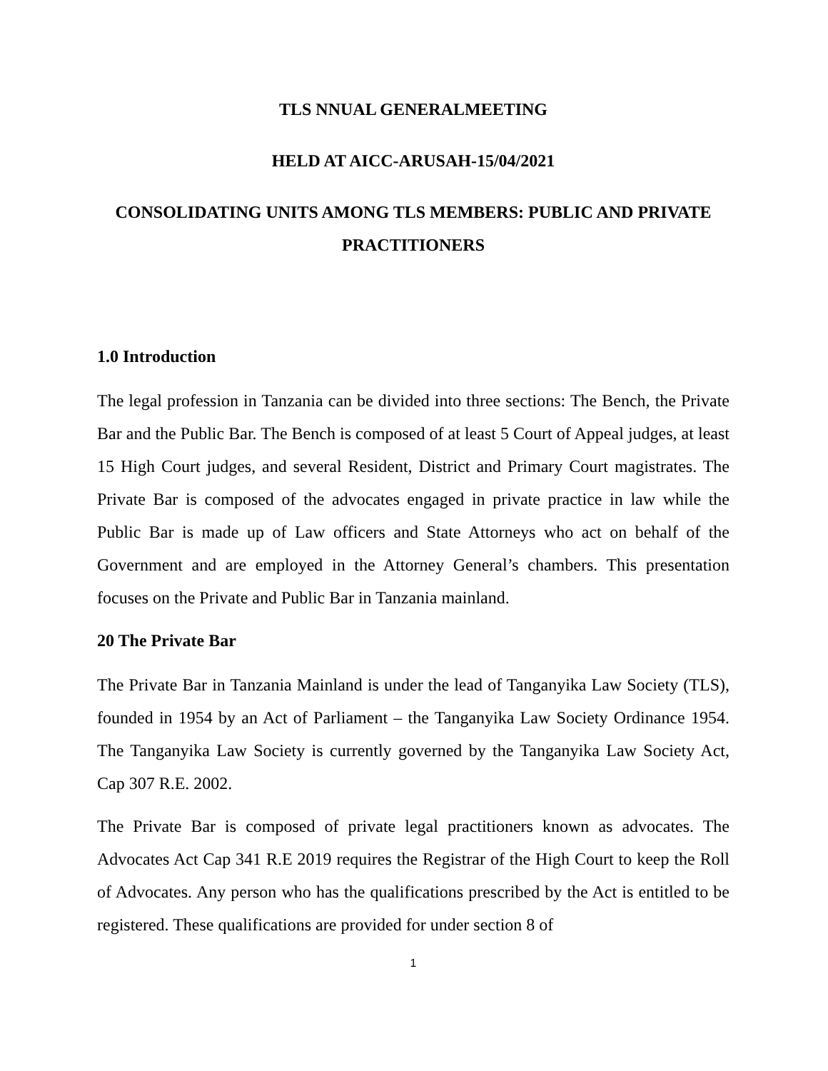TLS NNUAL GENERALMEETING
HELD AT AICC-ARUSAH-15/04/2021
CONSOLIDATING UNITS AMONG TLS MEMBERS: PUBLIC AND PRIVATE PRACTITIONERS
1.0 Introduction
The legal profession in Tanzania can be divided into three sections: The Bench, the Private Bar and the Public Bar. The Bench is composed of at least 5 Court of Appeal judges, at least 15 High Court judges, and several Resident, District and Primary Court magistrates. The Private Bar is composed of the advocates engaged in private practice in law while the Public Bar is made up of Law officers and State Attorneys who act on behalf of the Government and are employed in the Attorney General’s chambers. This presentation focuses on the Private and Public Bar in Tanzania mainland.
20 The Private Bar
The Private Bar in Tanzania Mainland is under the lead of Tanganyika Law Society (TLS), founded in 1954 by an Act of Parliament – the Tanganyika Law Society Ordinance 1954. The Tanganyika Law Society is currently governed by the Tanganyika Law Society Act, Cap 307 R.E. 2002.
The Private Bar is composed of private legal practitioners known as advocates. The Advocates Act Cap 341 R.E 2019 requires the Registrar of the High Court to keep the Roll of Advocates. Any person who has the qualifications prescribed by the Act is entitled to be registered. These qualifications are provided for under section 8 of
1